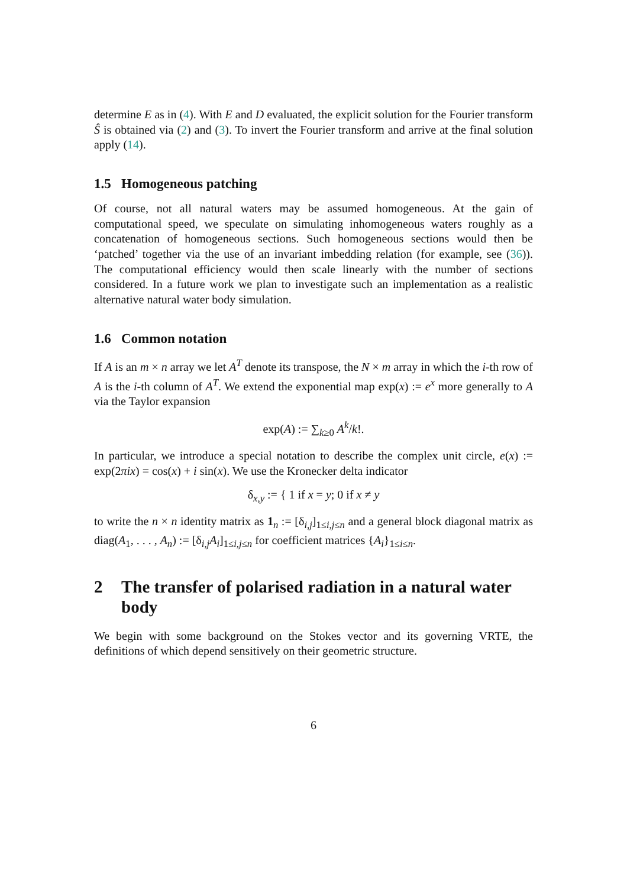determine E as in (4). With E and D evaluated, the explicit solution for the Fourier transform Ŝ is obtained via (2) and (3). To invert the Fourier transform and arrive at the final solution apply (14).
1.5 Homogeneous patching
Of course, not all natural waters may be assumed homogeneous. At the gain of computational speed, we speculate on simulating inhomogeneous waters roughly as a concatenation of homogeneous sections. Such homogeneous sections would then be ‘patched’ together via the use of an invariant imbedding relation (for example, see (36)). The computational efficiency would then scale linearly with the number of sections considered. In a future work we plan to investigate such an implementation as a realistic alternative natural water body simulation.
1.6 Common notation
If A is an m × n array we let A<sup>T</sup> denote its transpose, the N × m array in which the i-th row of A is the i-th column of A<sup>T</sup>. We extend the exponential map exp(x) := e<sup>x</sup> more generally to A via the Taylor expansion
exp(A) := ∑<sub>k≥0</sub> A<sup>k</sup>/k!.
In particular, we introduce a special notation to describe the complex unit circle, e(x) := exp(2πix) = cos(x) + i sin(x). We use the Kronecker delta indicator
δ<sub>x,y</sub> := { 1 if x = y; 0 if x ≠ y
to write the n × n identity matrix as 1<sub>n</sub> := [δ<sub>i,j</sub>]<sub>1≤i,j≤n</sub> and a general block diagonal matrix as diag(A<sub>1</sub>, . . . , A<sub>n</sub>) := [δ<sub>i,j</sub>A<sub>i</sub>]<sub>1≤i,j≤n</sub> for coefficient matrices {A<sub>i</sub>}<sub>1≤i≤n</sub>.
2 The transfer of polarised radiation in a natural water body
We begin with some background on the Stokes vector and its governing VRTE, the definitions of which depend sensitively on their geometric structure.
6